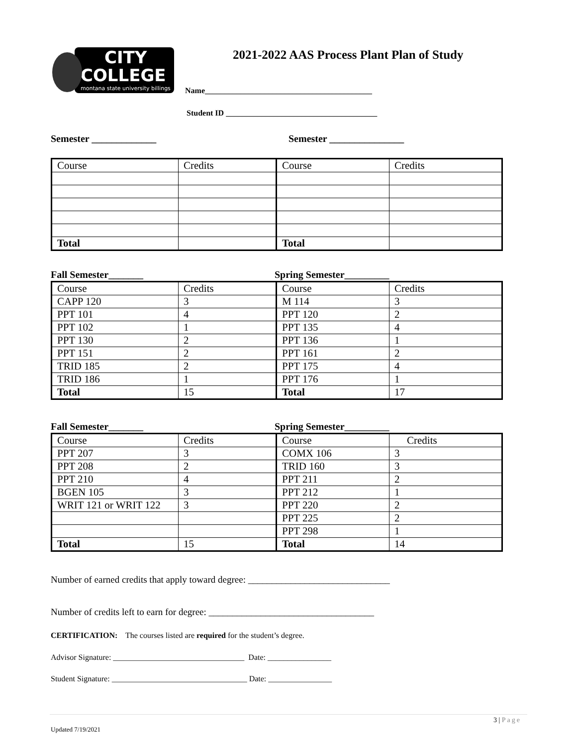CITY
COLLEGE
montana state university billings
2021-2022 AAS Process Plant Plan of Study
Name__________________________________________
Student ID ______________________________________
Semester _____________ Semester _______________
| Course | Credits | Course | Credits |
| Total | | Total | |
Fall Semester_______ Spring Semester_________
| Course | Credits | Course | Credits |
| CAPP 120 | 3 | M 114 | 3 |
| PPT 101 | 4 | PPT 120 | 2 |
| PPT 102 | 1 | PPT 135 | 4 |
| PPT 130 | 2 | PPT 136 | 1 |
| PPT 151 | 2 | PPT 161 | 2 |
| TRID 185 | 2 | PPT 175 | 4 |
| TRID 186 | 1 | PPT 176 | 1 |
| Total | 15 | Total | 17 |
Fall Semester_______ Spring Semester_________
| Course | Credits | Course | Credits |
| PPT 207 | 3 | COMX 106 | 3 |
| PPT 208 | 2 | TRID 160 | 3 |
| PPT 210 | 4 | PPT 211 | 2 |
| BGEN 105 | 3 | PPT 212 | 1 |
| WRIT 121 or WRIT 122 | 3 | PPT 220 | 2 |
| | | PPT 225 | 2 |
| | | PPT 298 | 1 |
| Total | 15 | Total | 14 |
Number of earned credits that apply toward degree: ______________________________
Number of credits left to earn for degree: ___________________________________
CERTIFICATION: The courses listed are required for the student’s degree.
Advisor Signature: _________________________________ Date: ________________
Student Signature: __________________________________ Date: ________________
3 | Page
Updated 7/19/2021